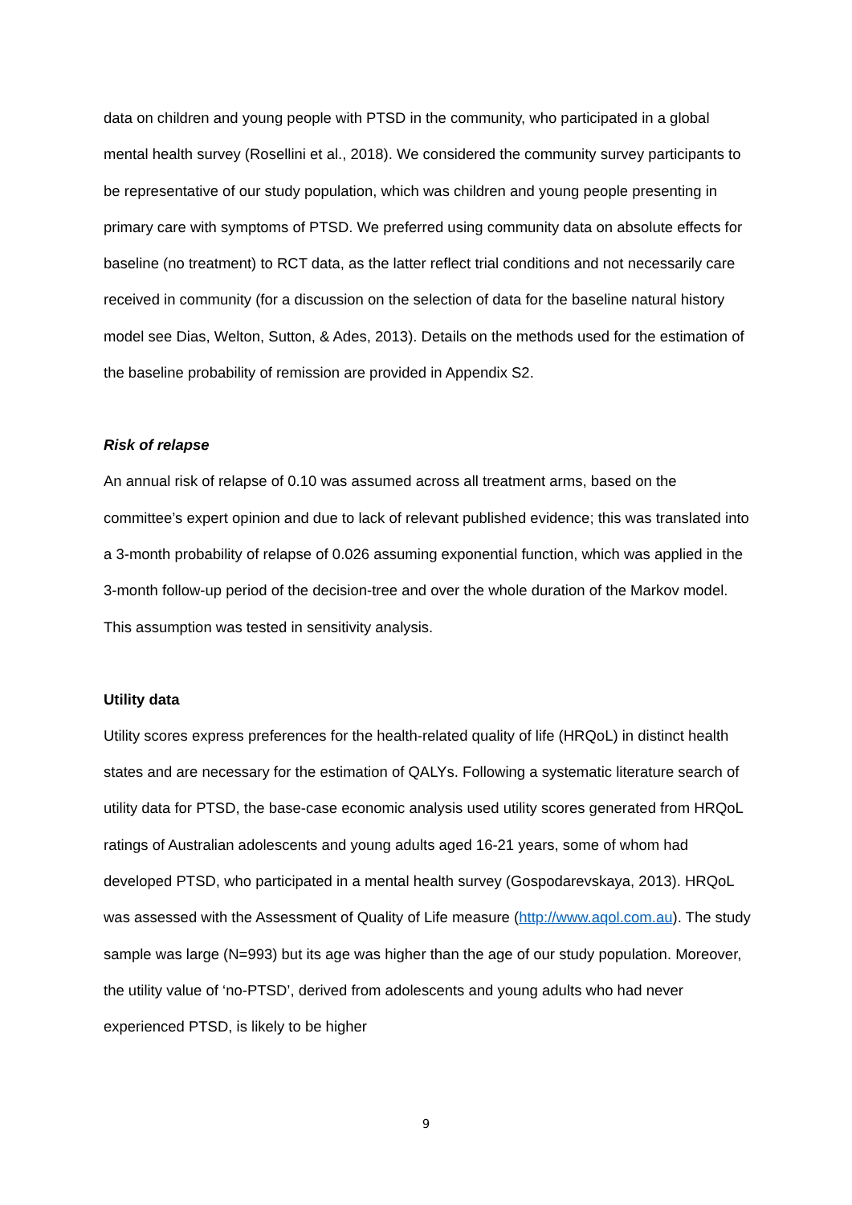data on children and young people with PTSD in the community, who participated in a global mental health survey (Rosellini et al., 2018). We considered the community survey participants to be representative of our study population, which was children and young people presenting in primary care with symptoms of PTSD. We preferred using community data on absolute effects for baseline (no treatment) to RCT data, as the latter reflect trial conditions and not necessarily care received in community (for a discussion on the selection of data for the baseline natural history model see Dias, Welton, Sutton, & Ades, 2013). Details on the methods used for the estimation of the baseline probability of remission are provided in Appendix S2.
Risk of relapse
An annual risk of relapse of 0.10 was assumed across all treatment arms, based on the committee’s expert opinion and due to lack of relevant published evidence; this was translated into a 3-month probability of relapse of 0.026 assuming exponential function, which was applied in the 3-month follow-up period of the decision-tree and over the whole duration of the Markov model. This assumption was tested in sensitivity analysis.
Utility data
Utility scores express preferences for the health-related quality of life (HRQoL) in distinct health states and are necessary for the estimation of QALYs. Following a systematic literature search of utility data for PTSD, the base-case economic analysis used utility scores generated from HRQoL ratings of Australian adolescents and young adults aged 16-21 years, some of whom had developed PTSD, who participated in a mental health survey (Gospodarevskaya, 2013). HRQoL was assessed with the Assessment of Quality of Life measure (http://www.aqol.com.au). The study sample was large (N=993) but its age was higher than the age of our study population. Moreover, the utility value of ‘no-PTSD’, derived from adolescents and young adults who had never experienced PTSD, is likely to be higher
9